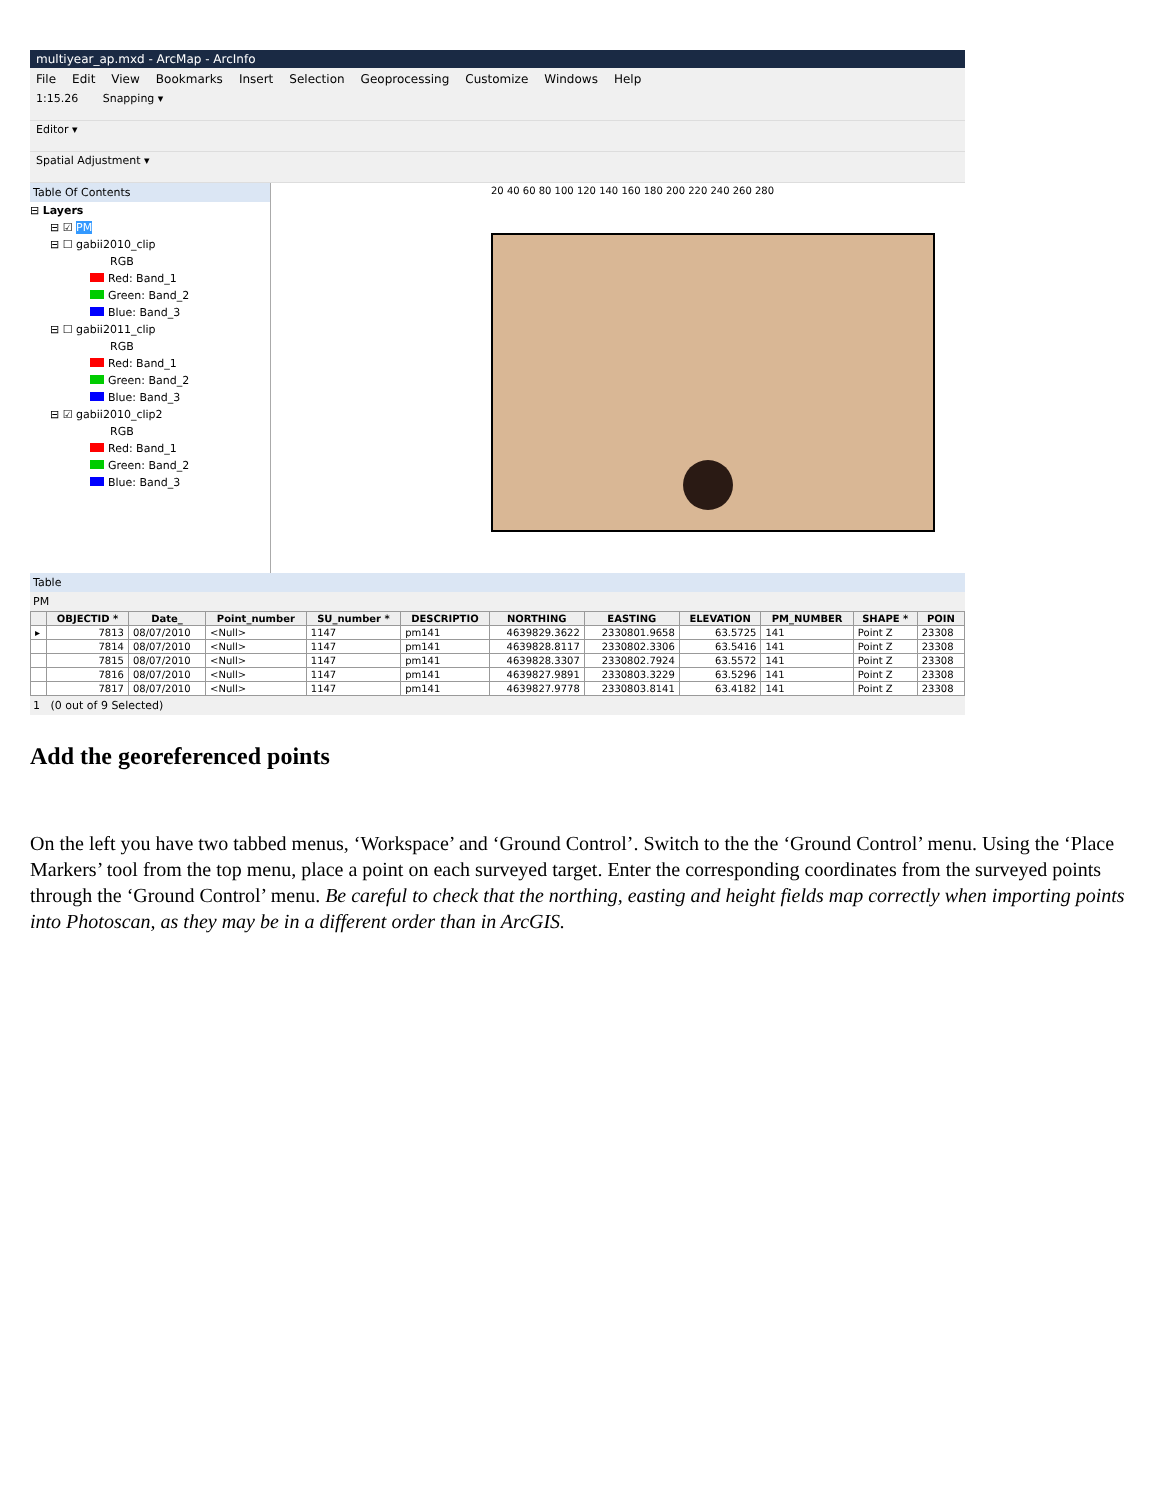multiyear_ap.mxd - ArcMap - ArcInfo
File Edit View Bookmarks Insert Selection Geoprocessing Customize Windows Help
1:15.26 Snapping ▾
Editor ▾
Spatial Adjustment ▾
Table Of Contents
⊟ Layers
⊟ ☑ PM
⊟ ☐ gabii2010_clip
RGB
Red: Band_1
Green: Band_2
Blue: Band_3
⊟ ☐ gabii2011_clip
RGB
Red: Band_1
Green: Band_2
Blue: Band_3
⊟ ☑ gabii2010_clip2
RGB
Red: Band_1
Green: Band_2
Blue: Band_3
20 40 60 80 100 120 140 160 180 200 220 240 260 280
Table
PM
| | OBJECTID * | Date_ | Point_number | SU_number * | DESCRIPTIO | NORTHING | EASTING | ELEVATION | PM_NUMBER | SHAPE * | POIN |
| --- | --- | --- | --- | --- | --- | --- | --- | --- | --- | --- | --- |
| ▸ | 7813 | 08/07/2010 | <Null> | 1147 | pm141 | 4639829.3622 | 2330801.9658 | 63.5725 | 141 | Point Z | 23308 |
| | 7814 | 08/07/2010 | <Null> | 1147 | pm141 | 4639828.8117 | 2330802.3306 | 63.5416 | 141 | Point Z | 23308 |
| | 7815 | 08/07/2010 | <Null> | 1147 | pm141 | 4639828.3307 | 2330802.7924 | 63.5572 | 141 | Point Z | 23308 |
| | 7816 | 08/07/2010 | <Null> | 1147 | pm141 | 4639827.9891 | 2330803.3229 | 63.5296 | 141 | Point Z | 23308 |
| | 7817 | 08/07/2010 | <Null> | 1147 | pm141 | 4639827.9778 | 2330803.8141 | 63.4182 | 141 | Point Z | 23308 |
1 (0 out of 9 Selected)
Add the georeferenced points
On the left you have two tabbed menus, ‘Workspace’ and ‘Ground Control’. Switch to the the ‘Ground Control’ menu. Using the ‘Place Markers’ tool from the top menu, place a point on each surveyed target. Enter the corresponding coordinates from the surveyed points through the ‘Ground Control’ menu. Be careful to check that the northing, easting and height fields map correctly when importing points into Photoscan, as they may be in a different order than in ArcGIS.